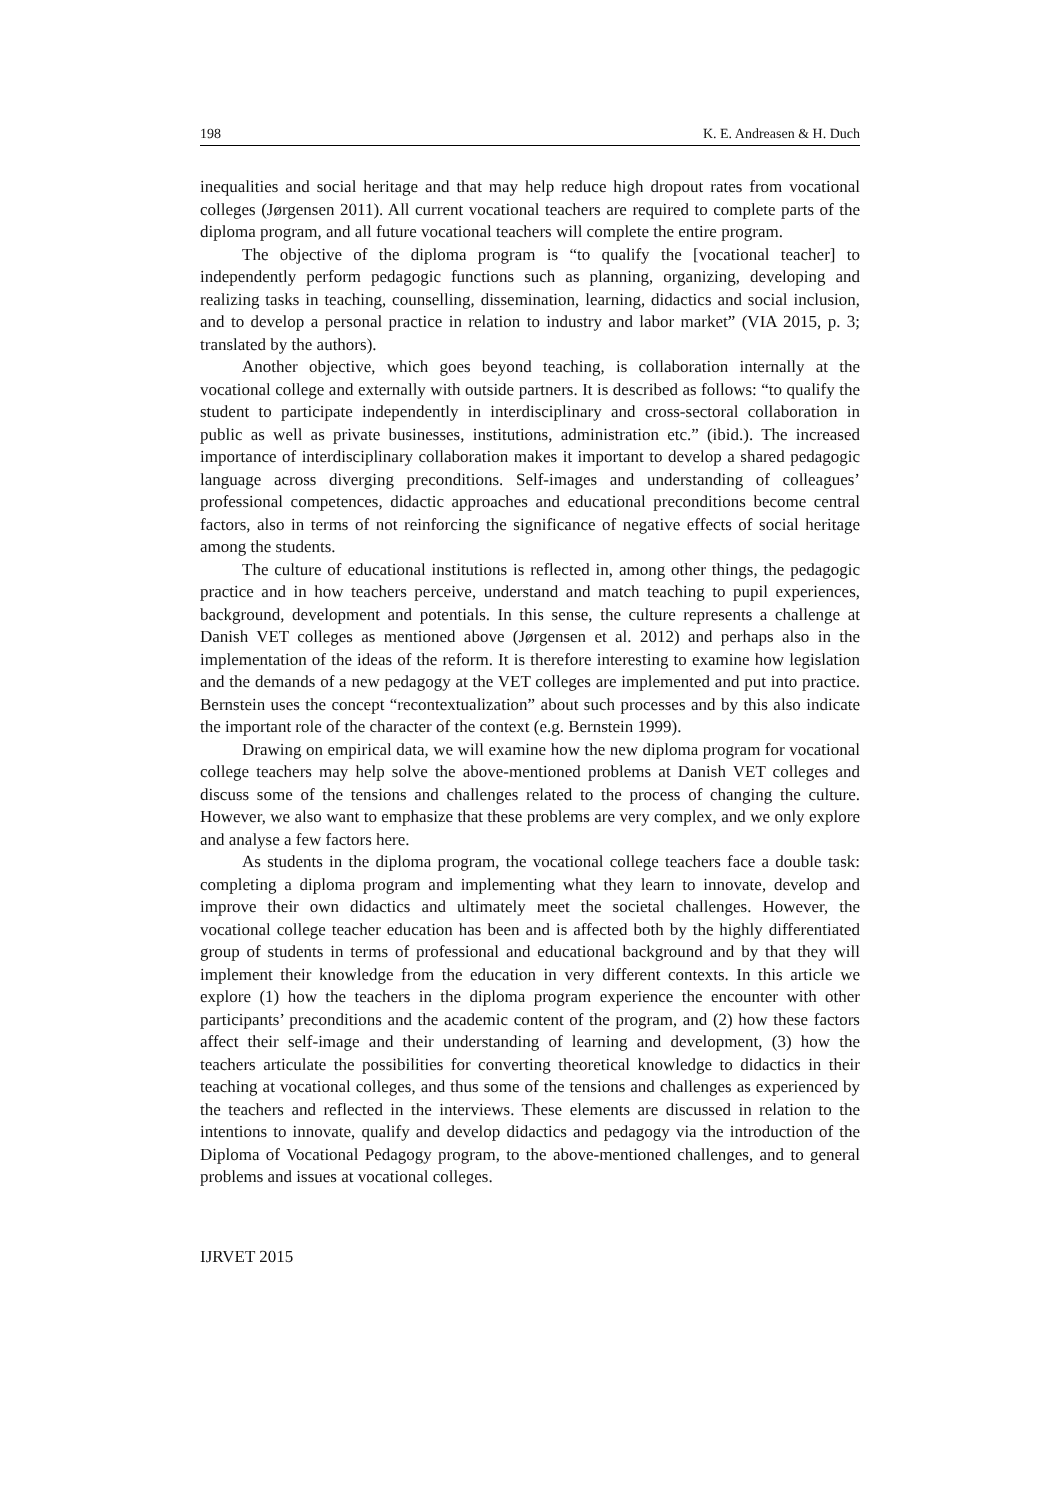198 K. E. Andreasen & H. Duch
inequalities and social heritage and that may help reduce high dropout rates from vocational colleges (Jørgensen 2011). All current vocational teachers are required to complete parts of the diploma program, and all future vocational teachers will complete the entire program.
The objective of the diploma program is “to qualify the [vocational teacher] to independently perform pedagogic functions such as planning, organizing, developing and realizing tasks in teaching, counselling, dissemination, learning, didactics and social inclusion, and to develop a personal practice in relation to industry and labor market” (VIA 2015, p. 3; translated by the authors).
Another objective, which goes beyond teaching, is collaboration internally at the vocational college and externally with outside partners. It is described as follows: “to qualify the student to participate independently in interdisciplinary and cross-sectoral collaboration in public as well as private businesses, institutions, administration etc.” (ibid.). The increased importance of interdisciplinary collaboration makes it important to develop a shared pedagogic language across diverging preconditions. Self-images and understanding of colleagues’ professional competences, didactic approaches and educational preconditions become central factors, also in terms of not reinforcing the significance of negative effects of social heritage among the students.
The culture of educational institutions is reflected in, among other things, the pedagogic practice and in how teachers perceive, understand and match teaching to pupil experiences, background, development and potentials. In this sense, the culture represents a challenge at Danish VET colleges as mentioned above (Jørgensen et al. 2012) and perhaps also in the implementation of the ideas of the reform. It is therefore interesting to examine how legislation and the demands of a new pedagogy at the VET colleges are implemented and put into practice. Bernstein uses the concept “recontextualization” about such processes and by this also indicate the important role of the character of the context (e.g. Bernstein 1999).
Drawing on empirical data, we will examine how the new diploma program for vocational college teachers may help solve the above-mentioned problems at Danish VET colleges and discuss some of the tensions and challenges related to the process of changing the culture. However, we also want to emphasize that these problems are very complex, and we only explore and analyse a few factors here.
As students in the diploma program, the vocational college teachers face a double task: completing a diploma program and implementing what they learn to innovate, develop and improve their own didactics and ultimately meet the societal challenges. However, the vocational college teacher education has been and is affected both by the highly differentiated group of students in terms of professional and educational background and by that they will implement their knowledge from the education in very different contexts. In this article we explore (1) how the teachers in the diploma program experience the encounter with other participants’ preconditions and the academic content of the program, and (2) how these factors affect their self-image and their understanding of learning and development, (3) how the teachers articulate the possibilities for converting theoretical knowledge to didactics in their teaching at vocational colleges, and thus some of the tensions and challenges as experienced by the teachers and reflected in the interviews. These elements are discussed in relation to the intentions to innovate, qualify and develop didactics and pedagogy via the introduction of the Diploma of Vocational Pedagogy program, to the above-mentioned challenges, and to general problems and issues at vocational colleges.
IJRVET 2015